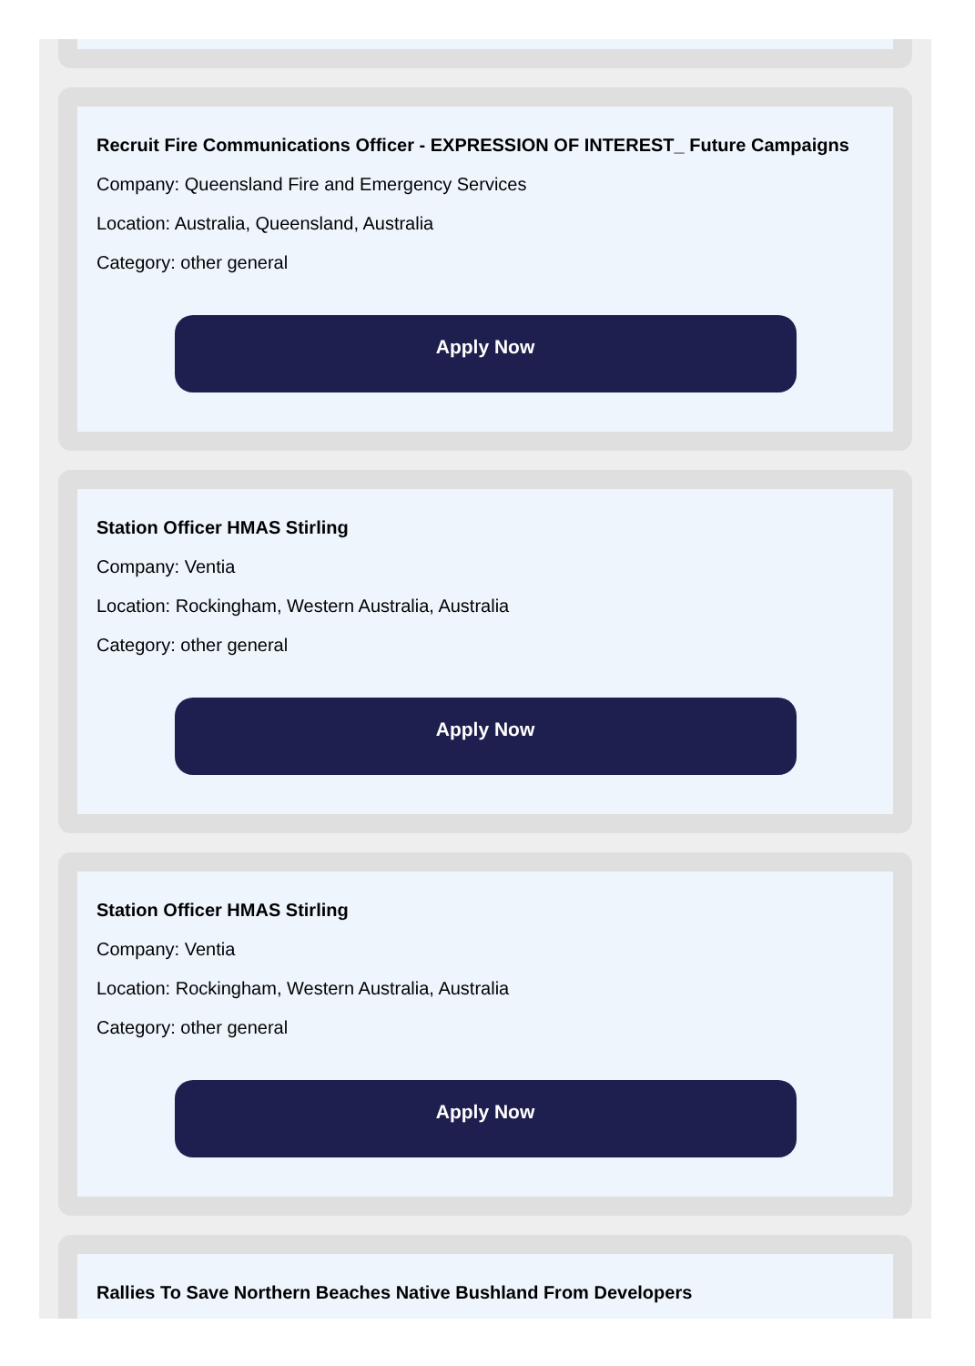Recruit Fire Communications Officer - EXPRESSION OF INTEREST_ Future Campaigns
Company: Queensland Fire and Emergency Services
Location: Australia, Queensland, Australia
Category: other general
Apply Now
Station Officer HMAS Stirling
Company: Ventia
Location: Rockingham, Western Australia, Australia
Category: other general
Apply Now
Station Officer HMAS Stirling
Company: Ventia
Location: Rockingham, Western Australia, Australia
Category: other general
Apply Now
Rallies To Save Northern Beaches Native Bushland From Developers